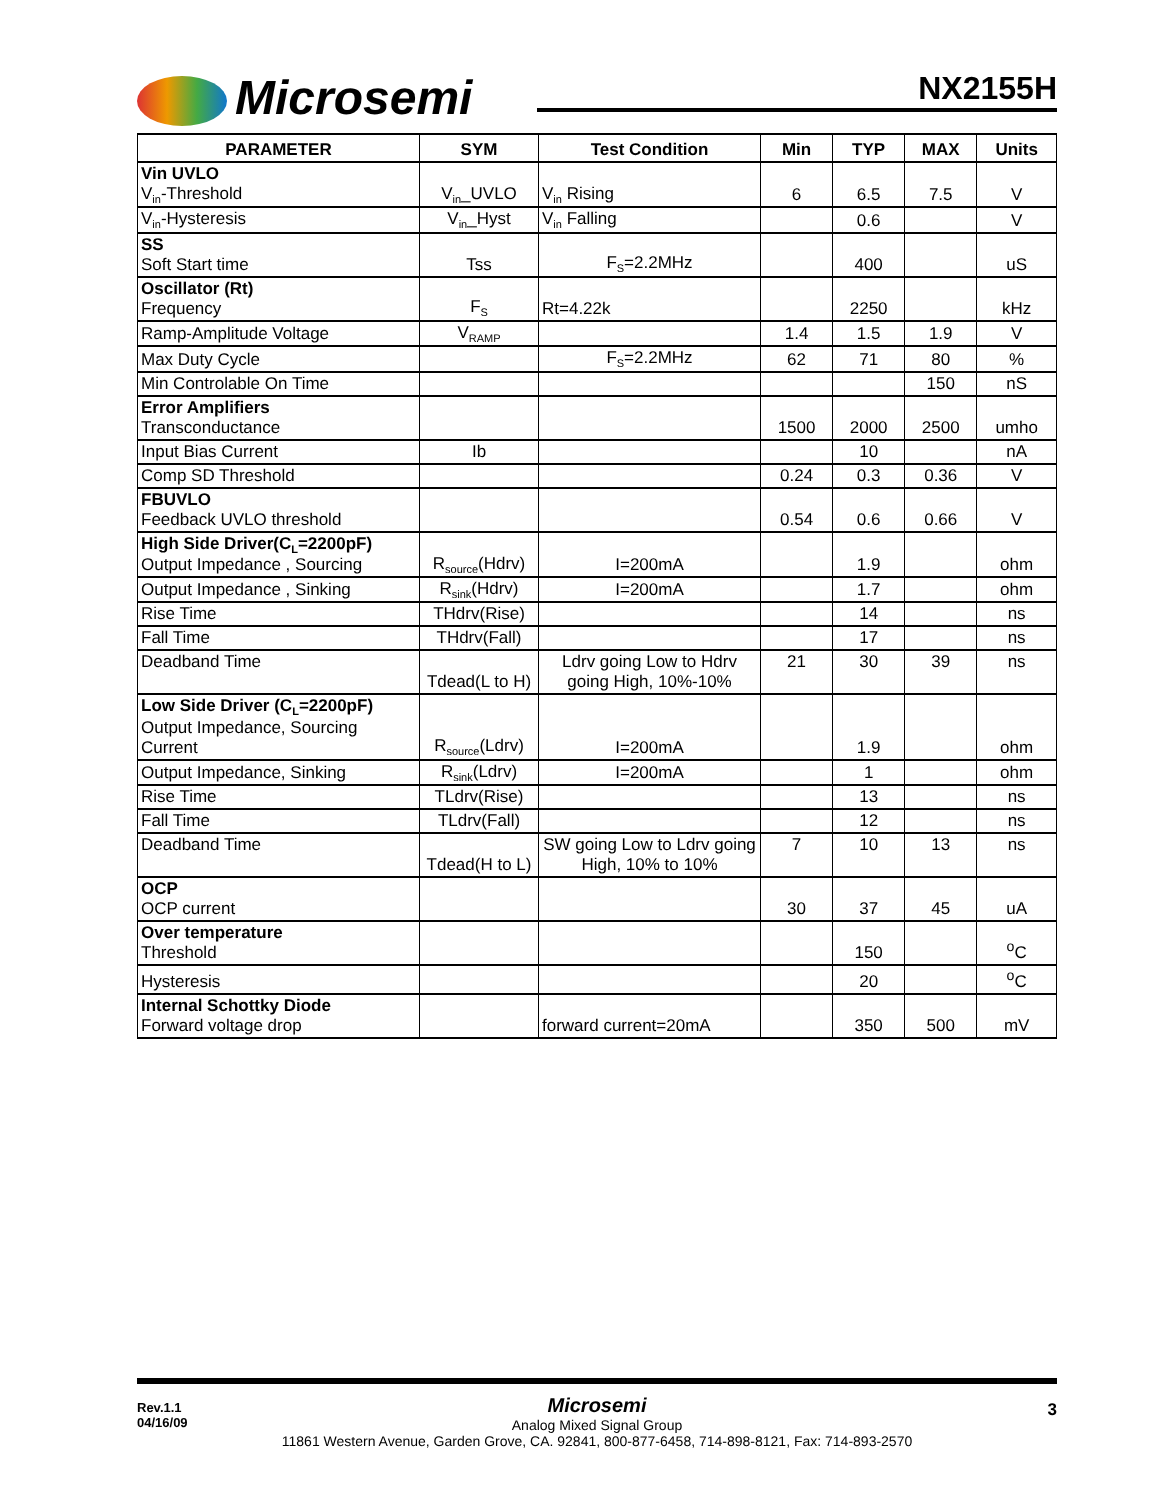Microsemi NX2155H
| PARAMETER | SYM | Test Condition | Min | TYP | MAX | Units |
| --- | --- | --- | --- | --- | --- | --- |
| Vin UVLO V<sub>in</sub>-Threshold | V<sub>in</sub>_UVLO | V<sub>in</sub> Rising | 6 | 6.5 | 7.5 | V |
| V<sub>in</sub>-Hysteresis | V<sub>in</sub>_Hyst | V<sub>in</sub> Falling | | 0.6 | | V |
| SS Soft Start time | Tss | F<sub>S</sub>=2.2MHz | | 400 | | uS |
| Oscillator (Rt) Frequency | F<sub>S</sub> | Rt=4.22k | | 2250 | | kHz |
| Ramp-Amplitude Voltage | V<sub>RAMP</sub> | | 1.4 | 1.5 | 1.9 | V |
| Max Duty Cycle | | F<sub>S</sub>=2.2MHz | 62 | 71 | 80 | % |
| Min Controlable On Time | | | | | 150 | nS |
| Error Amplifiers Transconductance | | | 1500 | 2000 | 2500 | umho |
| Input Bias Current | Ib | | | 10 | | nA |
| Comp SD Threshold | | | 0.24 | 0.3 | 0.36 | V |
| FBUVLO Feedback UVLO threshold | | | 0.54 | 0.6 | 0.66 | V |
| High Side Driver(C<sub>L</sub>=2200pF) Output Impedance , Sourcing | R<sub>source</sub>(Hdrv) | I=200mA | | 1.9 | | ohm |
| Output Impedance , Sinking | R<sub>sink</sub>(Hdrv) | I=200mA | | 1.7 | | ohm |
| Rise Time | THdrv(Rise) | | | 14 | | ns |
| Fall Time | THdrv(Fall) | | | 17 | | ns |
| Deadband Time | Tdead(L to H) | Ldrv going Low to Hdrv going High, 10%-10% | 21 | 30 | 39 | ns |
| Low Side Driver (C<sub>L</sub>=2200pF) Output Impedance, Sourcing Current | R<sub>source</sub>(Ldrv) | I=200mA | | 1.9 | | ohm |
| Output Impedance, Sinking | R<sub>sink</sub>(Ldrv) | I=200mA | | 1 | | ohm |
| Rise Time | TLdrv(Rise) | | | 13 | | ns |
| Fall Time | TLdrv(Fall) | | | 12 | | ns |
| Deadband Time | Tdead(H to L) | SW going Low to Ldrv going High, 10% to 10% | 7 | 10 | 13 | ns |
| OCP OCP current | | | 30 | 37 | 45 | uA |
| Over temperature Threshold | | | | 150 | | <sup>o</sup> C |
| Hysteresis | | | | 20 | | <sup>o</sup> C |
| Internal Schottky Diode Forward voltage drop | | forward current=20mA | | 350 | 500 | mV |
Rev.1.1
04/16/09
Microsemi
Analog Mixed Signal Group
11861 Western Avenue, Garden Grove, CA. 92841, 800-877-6458, 714-898-8121, Fax: 714-893-2570
3